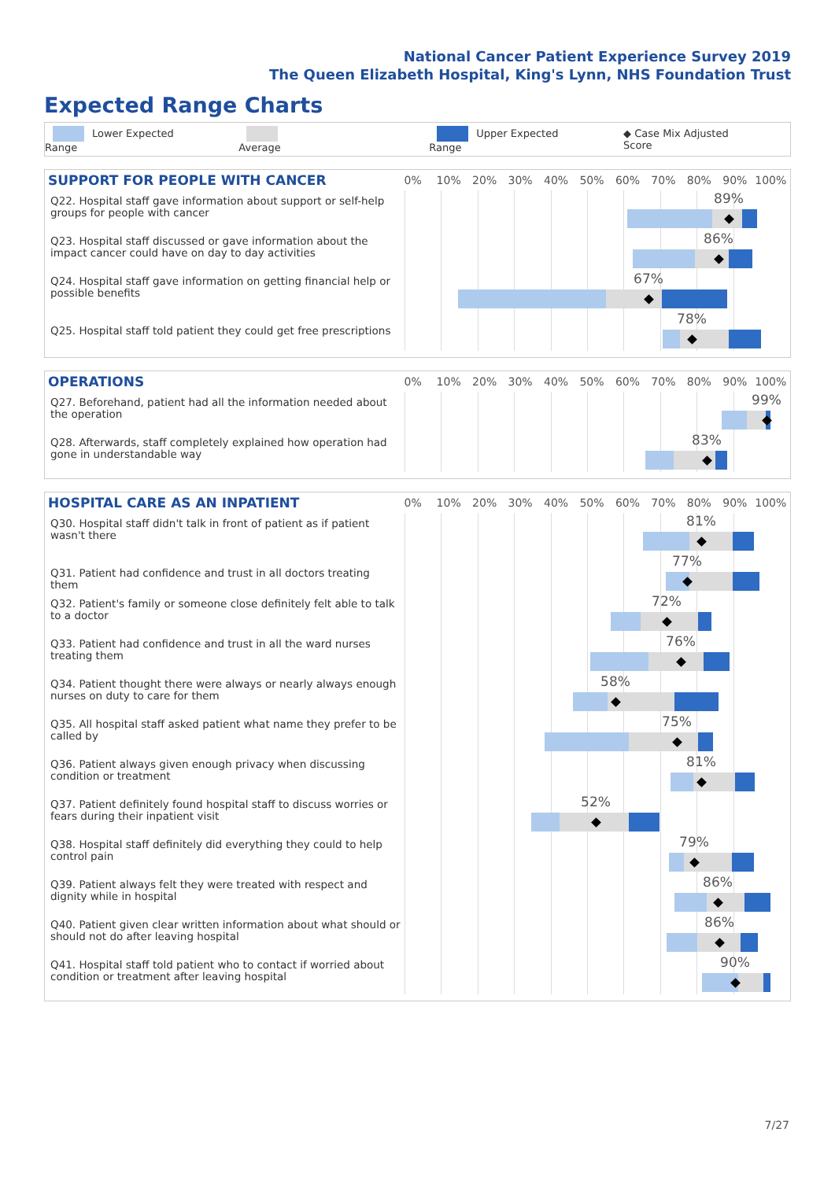National Cancer Patient Experience Survey 2019
The Queen Elizabeth Hospital, King's Lynn, NHS Foundation Trust
Expected Range Charts
Lower Expected Range Average Upper Expected Range ◆ Case Mix Adjusted Score
SUPPORT FOR PEOPLE WITH CANCER
0% 10% 20% 30% 40% 50% 60% 70% 80% 90% 100%
Q22. Hospital staff gave information about support or self-help groups for people with cancer
89%
Q23. Hospital staff discussed or gave information about the impact cancer could have on day to day activities
86%
Q24. Hospital staff gave information on getting financial help or possible benefits
67%
Q25. Hospital staff told patient they could get free prescriptions
78%
OPERATIONS
0% 10% 20% 30% 40% 50% 60% 70% 80% 90% 100%
Q27. Beforehand, patient had all the information needed about the operation
99%
Q28. Afterwards, staff completely explained how operation had gone in understandable way
83%
HOSPITAL CARE AS AN INPATIENT
0% 10% 20% 30% 40% 50% 60% 70% 80% 90% 100%
Q30. Hospital staff didn't talk in front of patient as if patient wasn't there
81%
Q31. Patient had confidence and trust in all doctors treating them
77%
Q32. Patient's family or someone close definitely felt able to talk to a doctor
72%
Q33. Patient had confidence and trust in all the ward nurses treating them
76%
Q34. Patient thought there were always or nearly always enough nurses on duty to care for them
58%
Q35. All hospital staff asked patient what name they prefer to be called by
75%
Q36. Patient always given enough privacy when discussing condition or treatment
81%
Q37. Patient definitely found hospital staff to discuss worries or fears during their inpatient visit
52%
Q38. Hospital staff definitely did everything they could to help control pain
79%
Q39. Patient always felt they were treated with respect and dignity while in hospital
86%
Q40. Patient given clear written information about what should or should not do after leaving hospital
86%
Q41. Hospital staff told patient who to contact if worried about condition or treatment after leaving hospital
90%
7/27